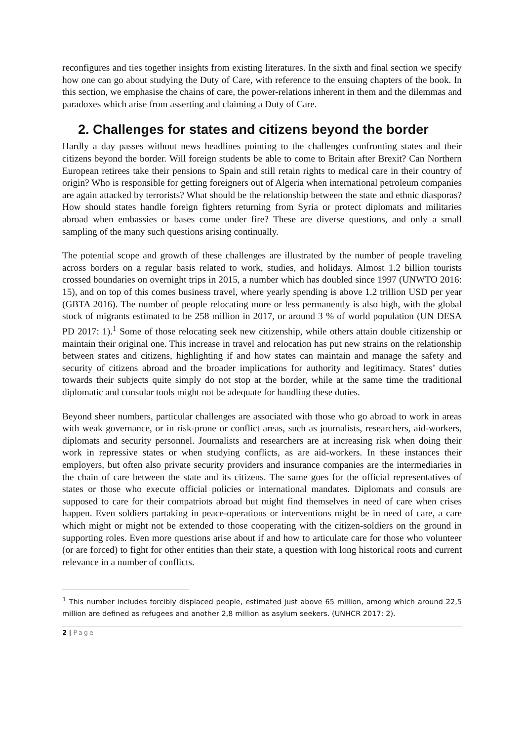reconfigures and ties together insights from existing literatures. In the sixth and final section we specify how one can go about studying the Duty of Care, with reference to the ensuing chapters of the book. In this section, we emphasise the chains of care, the power-relations inherent in them and the dilemmas and paradoxes which arise from asserting and claiming a Duty of Care.
2. Challenges for states and citizens beyond the border
Hardly a day passes without news headlines pointing to the challenges confronting states and their citizens beyond the border. Will foreign students be able to come to Britain after Brexit? Can Northern European retirees take their pensions to Spain and still retain rights to medical care in their country of origin? Who is responsible for getting foreigners out of Algeria when international petroleum companies are again attacked by terrorists? What should be the relationship between the state and ethnic diasporas? How should states handle foreign fighters returning from Syria or protect diplomats and militaries abroad when embassies or bases come under fire? These are diverse questions, and only a small sampling of the many such questions arising continually.
The potential scope and growth of these challenges are illustrated by the number of people traveling across borders on a regular basis related to work, studies, and holidays. Almost 1.2 billion tourists crossed boundaries on overnight trips in 2015, a number which has doubled since 1997 (UNWTO 2016: 15), and on top of this comes business travel, where yearly spending is above 1.2 trillion USD per year (GBTA 2016). The number of people relocating more or less permanently is also high, with the global stock of migrants estimated to be 258 million in 2017, or around 3 % of world population (UN DESA PD 2017: 1).<sup>1</sup> Some of those relocating seek new citizenship, while others attain double citizenship or maintain their original one. This increase in travel and relocation has put new strains on the relationship between states and citizens, highlighting if and how states can maintain and manage the safety and security of citizens abroad and the broader implications for authority and legitimacy. States’ duties towards their subjects quite simply do not stop at the border, while at the same time the traditional diplomatic and consular tools might not be adequate for handling these duties.
Beyond sheer numbers, particular challenges are associated with those who go abroad to work in areas with weak governance, or in risk-prone or conflict areas, such as journalists, researchers, aid-workers, diplomats and security personnel. Journalists and researchers are at increasing risk when doing their work in repressive states or when studying conflicts, as are aid-workers. In these instances their employers, but often also private security providers and insurance companies are the intermediaries in the chain of care between the state and its citizens. The same goes for the official representatives of states or those who execute official policies or international mandates. Diplomats and consuls are supposed to care for their compatriots abroad but might find themselves in need of care when crises happen. Even soldiers partaking in peace-operations or interventions might be in need of care, a care which might or might not be extended to those cooperating with the citizen-soldiers on the ground in supporting roles. Even more questions arise about if and how to articulate care for those who volunteer (or are forced) to fight for other entities than their state, a question with long historical roots and current relevance in a number of conflicts.
<sup>1</sup> This number includes forcibly displaced people, estimated just above 65 million, among which around 22,5 million are defined as refugees and another 2,8 million as asylum seekers. (UNHCR 2017: 2).
2 | Page